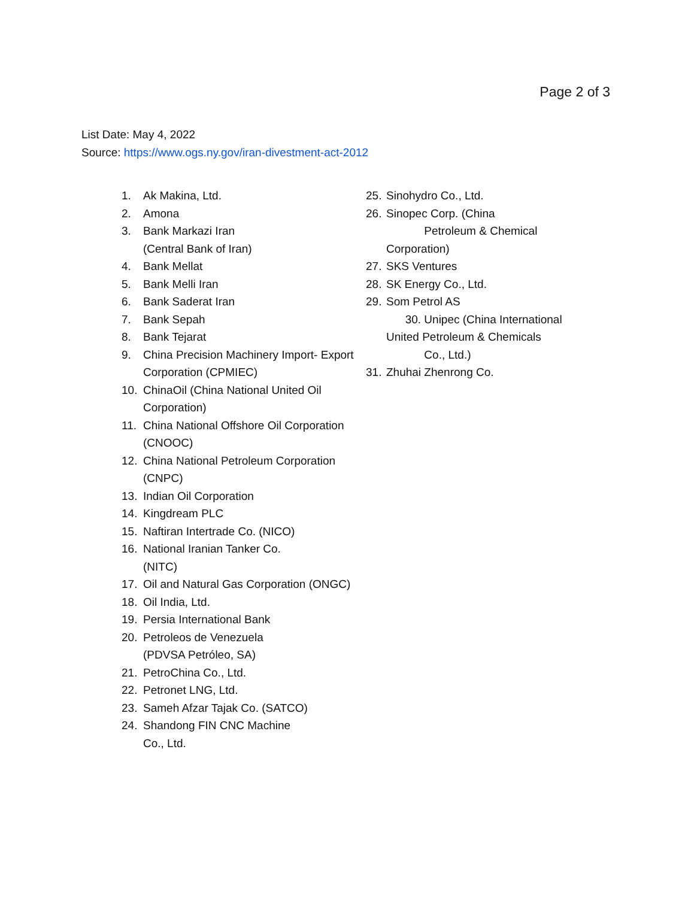Page 2 of 3
List Date: May 4, 2022
Source: https://www.ogs.ny.gov/iran-divestment-act-2012
1. Ak Makina, Ltd.
2. Amona
3. Bank Markazi Iran
(Central Bank of Iran)
4. Bank Mellat
5. Bank Melli Iran
6. Bank Saderat Iran
7. Bank Sepah
8. Bank Tejarat
9. China Precision Machinery Import- Export Corporation (CPMIEC)
10. ChinaOil (China National United Oil Corporation)
11. China National Offshore Oil Corporation (CNOOC)
12. China National Petroleum Corporation (CNPC)
13. Indian Oil Corporation
14. Kingdream PLC
15. Naftiran Intertrade Co. (NICO)
16. National Iranian Tanker Co.
(NITC)
17. Oil and Natural Gas Corporation (ONGC)
18. Oil India, Ltd.
19. Persia International Bank
20. Petroleos de Venezuela
(PDVSA Petróleo, SA)
21. PetroChina Co., Ltd.
22. Petronet LNG, Ltd.
23. Sameh Afzar Tajak Co. (SATCO)
24. Shandong FIN CNC Machine
Co., Ltd.
25. Sinohydro Co., Ltd.
26. Sinopec Corp. (China
Petroleum & Chemical
Corporation)
27. SKS Ventures
28. SK Energy Co., Ltd.
29. Som Petrol AS
30. Unipec (China International
United Petroleum & Chemicals
Co., Ltd.)
31. Zhuhai Zhenrong Co.